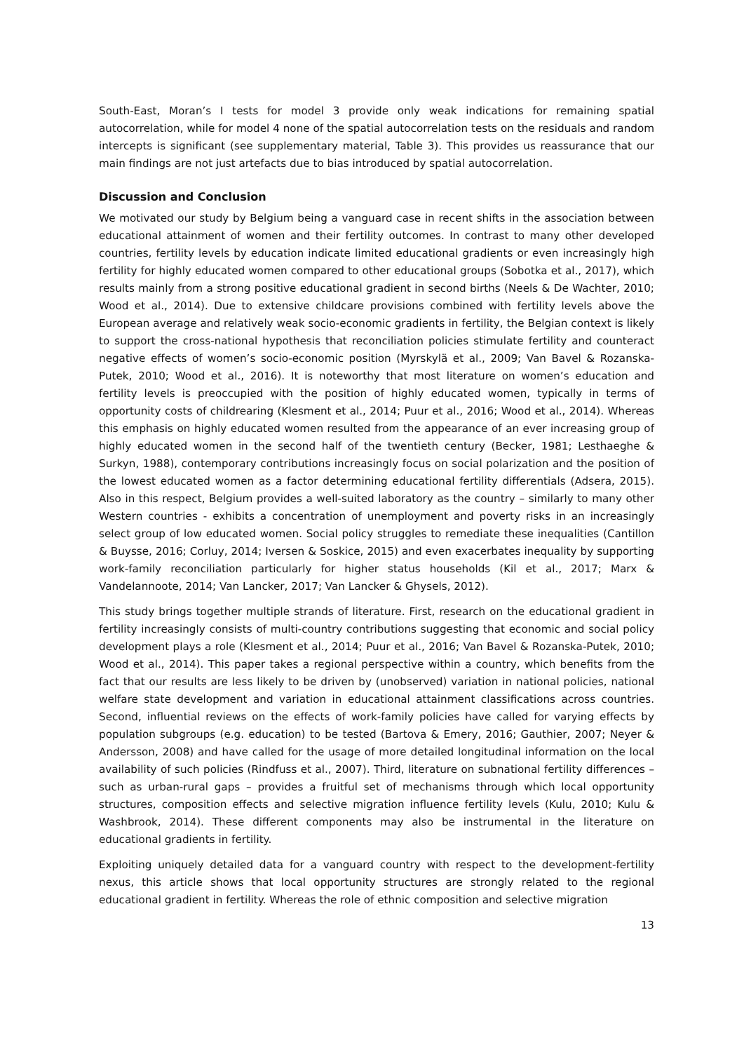South-East, Moran’s I tests for model 3 provide only weak indications for remaining spatial autocorrelation, while for model 4 none of the spatial autocorrelation tests on the residuals and random intercepts is significant (see supplementary material, Table 3). This provides us reassurance that our main findings are not just artefacts due to bias introduced by spatial autocorrelation.
Discussion and Conclusion
We motivated our study by Belgium being a vanguard case in recent shifts in the association between educational attainment of women and their fertility outcomes. In contrast to many other developed countries, fertility levels by education indicate limited educational gradients or even increasingly high fertility for highly educated women compared to other educational groups (Sobotka et al., 2017), which results mainly from a strong positive educational gradient in second births (Neels & De Wachter, 2010; Wood et al., 2014). Due to extensive childcare provisions combined with fertility levels above the European average and relatively weak socio-economic gradients in fertility, the Belgian context is likely to support the cross-national hypothesis that reconciliation policies stimulate fertility and counteract negative effects of women’s socio-economic position (Myrskylä et al., 2009; Van Bavel & Rozanska-Putek, 2010; Wood et al., 2016). It is noteworthy that most literature on women’s education and fertility levels is preoccupied with the position of highly educated women, typically in terms of opportunity costs of childrearing (Klesment et al., 2014; Puur et al., 2016; Wood et al., 2014). Whereas this emphasis on highly educated women resulted from the appearance of an ever increasing group of highly educated women in the second half of the twentieth century (Becker, 1981; Lesthaeghe & Surkyn, 1988), contemporary contributions increasingly focus on social polarization and the position of the lowest educated women as a factor determining educational fertility differentials (Adsera, 2015). Also in this respect, Belgium provides a well-suited laboratory as the country – similarly to many other Western countries - exhibits a concentration of unemployment and poverty risks in an increasingly select group of low educated women. Social policy struggles to remediate these inequalities (Cantillon & Buysse, 2016; Corluy, 2014; Iversen & Soskice, 2015) and even exacerbates inequality by supporting work-family reconciliation particularly for higher status households (Kil et al., 2017; Marx & Vandelannoote, 2014; Van Lancker, 2017; Van Lancker & Ghysels, 2012).
This study brings together multiple strands of literature. First, research on the educational gradient in fertility increasingly consists of multi-country contributions suggesting that economic and social policy development plays a role (Klesment et al., 2014; Puur et al., 2016; Van Bavel & Rozanska-Putek, 2010; Wood et al., 2014). This paper takes a regional perspective within a country, which benefits from the fact that our results are less likely to be driven by (unobserved) variation in national policies, national welfare state development and variation in educational attainment classifications across countries. Second, influential reviews on the effects of work-family policies have called for varying effects by population subgroups (e.g. education) to be tested (Bartova & Emery, 2016; Gauthier, 2007; Neyer & Andersson, 2008) and have called for the usage of more detailed longitudinal information on the local availability of such policies (Rindfuss et al., 2007). Third, literature on subnational fertility differences – such as urban-rural gaps – provides a fruitful set of mechanisms through which local opportunity structures, composition effects and selective migration influence fertility levels (Kulu, 2010; Kulu & Washbrook, 2014). These different components may also be instrumental in the literature on educational gradients in fertility.
Exploiting uniquely detailed data for a vanguard country with respect to the development-fertility nexus, this article shows that local opportunity structures are strongly related to the regional educational gradient in fertility. Whereas the role of ethnic composition and selective migration
13